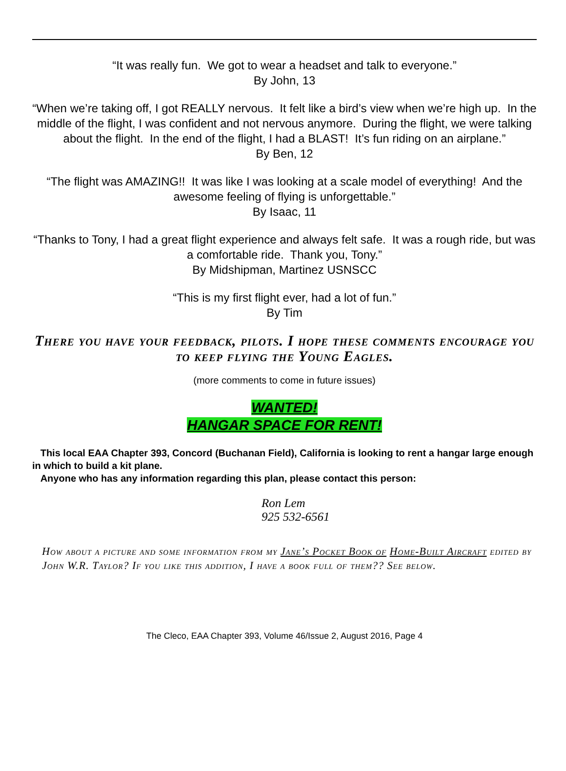“It was really fun. We got to wear a headset and talk to everyone.”
By John, 13
“When we’re taking off, I got REALLY nervous. It felt like a bird’s view when we’re high up. In the middle of the flight, I was confident and not nervous anymore. During the flight, we were talking about the flight. In the end of the flight, I had a BLAST! It’s fun riding on an airplane.”
By Ben, 12
“The flight was AMAZING!! It was like I was looking at a scale model of everything! And the awesome feeling of flying is unforgettable.”
By Isaac, 11
“Thanks to Tony, I had a great flight experience and always felt safe. It was a rough ride, but was a comfortable ride. Thank you, Tony.”
By Midshipman, Martinez USNSCC
“This is my first flight ever, had a lot of fun.”
By Tim
There you have your feedback, pilots. I hope these comments encourage you to keep flying the Young Eagles.
(more comments to come in future issues)
WANTED!
HANGAR SPACE FOR RENT!
This local EAA Chapter 393, Concord (Buchanan Field), California is looking to rent a hangar large enough in which to build a kit plane.
Anyone who has any information regarding this plan, please contact this person:
Ron Lem
925 532-6561
How about a picture and some information from my Jane’s Pocket Book of Home-Built Aircraft edited by John W.R. Taylor? If you like this addition, I have a book full of them?? See below.
The Cleco, EAA Chapter 393, Volume 46/Issue 2, August 2016, Page 4